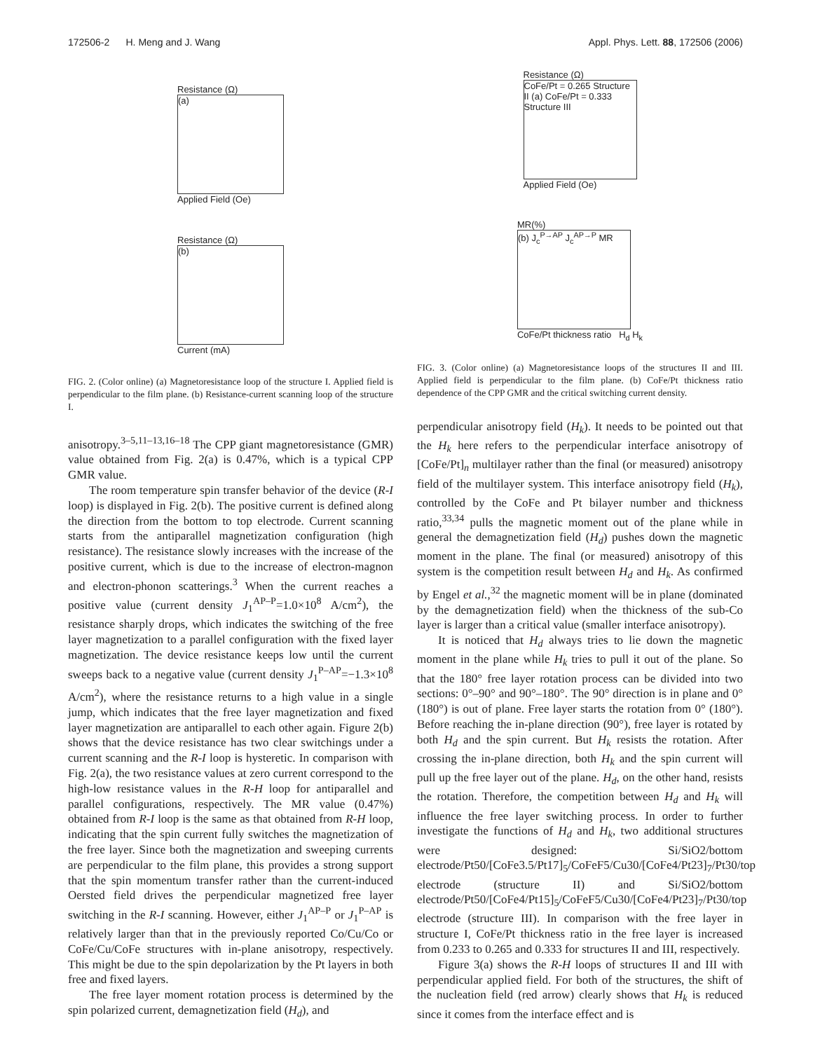172506-2 H. Meng and J. Wang Appl. Phys. Lett. 88, 172506 (2006)
Resistance (Ω)
(a)
Applied Field (Oe)
Resistance (Ω)
(b)
Current (mA)
FIG. 2. (Color online) (a) Magnetoresistance loop of the structure I. Applied field is perpendicular to the film plane. (b) Resistance-current scanning loop of the structure I.
anisotropy.<sup>3–5,11–13,16–18</sup> The CPP giant magnetoresistance (GMR) value obtained from Fig. 2(a) is 0.47%, which is a typical CPP GMR value.
The room temperature spin transfer behavior of the device (R-I loop) is displayed in Fig. 2(b). The positive current is defined along the direction from the bottom to top electrode. Current scanning starts from the antiparallel magnetization configuration (high resistance). The resistance slowly increases with the increase of the positive current, which is due to the increase of electron-magnon and electron-phonon scatterings.<sup>3</sup> When the current reaches a positive value (current density J<sub>1</sub><sup>AP–P</sup>=1.0×10<sup>8</sup> A/cm<sup>2</sup>), the resistance sharply drops, which indicates the switching of the free layer magnetization to a parallel configuration with the fixed layer magnetization. The device resistance keeps low until the current sweeps back to a negative value (current density J<sub>1</sub><sup>P–AP</sup>=−1.3×10<sup>8</sup> A/cm<sup>2</sup>), where the resistance returns to a high value in a single jump, which indicates that the free layer magnetization and fixed layer magnetization are antiparallel to each other again. Figure 2(b) shows that the device resistance has two clear switchings under a current scanning and the R-I loop is hysteretic. In comparison with Fig. 2(a), the two resistance values at zero current correspond to the high-low resistance values in the R-H loop for antiparallel and parallel configurations, respectively. The MR value (0.47%) obtained from R-I loop is the same as that obtained from R-H loop, indicating that the spin current fully switches the magnetization of the free layer. Since both the magnetization and sweeping currents are perpendicular to the film plane, this provides a strong support that the spin momentum transfer rather than the current-induced Oersted field drives the perpendicular magnetized free layer switching in the R-I scanning. However, either J<sub>1</sub><sup>AP–P</sup> or J<sub>1</sub><sup>P–AP</sup> is relatively larger than that in the previously reported Co/Cu/Co or CoFe/Cu/CoFe structures with in-plane anisotropy, respectively. This might be due to the spin depolarization by the Pt layers in both free and fixed layers.
The free layer moment rotation process is determined by the spin polarized current, demagnetization field (H<sub>d</sub>), and
Resistance (Ω)
CoFe/Pt = 0.265 Structure II (a) CoFe/Pt = 0.333 Structure III
Applied Field (Oe)
MR(%)
(b) J<sub>c</sub><sup>P→AP</sup> J<sub>c</sub><sup>AP→P</sup> MR
CoFe/Pt thickness ratio H<sub>d</sub> H<sub>k</sub>
FIG. 3. (Color online) (a) Magnetoresistance loops of the structures II and III. Applied field is perpendicular to the film plane. (b) CoFe/Pt thickness ratio dependence of the CPP GMR and the critical switching current density.
perpendicular anisotropy field (H<sub>k</sub>). It needs to be pointed out that the H<sub>k</sub> here refers to the perpendicular interface anisotropy of [CoFe/Pt]<sub>n</sub> multilayer rather than the final (or measured) anisotropy field of the multilayer system. This interface anisotropy field (H<sub>k</sub>), controlled by the CoFe and Pt bilayer number and thickness ratio,<sup>33,34</sup> pulls the magnetic moment out of the plane while in general the demagnetization field (H<sub>d</sub>) pushes down the magnetic moment in the plane. The final (or measured) anisotropy of this system is the competition result between H<sub>d</sub> and H<sub>k</sub>. As confirmed by Engel et al.,<sup>32</sup> the magnetic moment will be in plane (dominated by the demagnetization field) when the thickness of the sub-Co layer is larger than a critical value (smaller interface anisotropy).
It is noticed that H<sub>d</sub> always tries to lie down the magnetic moment in the plane while H<sub>k</sub> tries to pull it out of the plane. So that the 180° free layer rotation process can be divided into two sections: 0°–90° and 90°–180°. The 90° direction is in plane and 0° (180°) is out of plane. Free layer starts the rotation from 0° (180°). Before reaching the in-plane direction (90°), free layer is rotated by both H<sub>d</sub> and the spin current. But H<sub>k</sub> resists the rotation. After crossing the in-plane direction, both H<sub>k</sub> and the spin current will pull up the free layer out of the plane. H<sub>d</sub>, on the other hand, resists the rotation. Therefore, the competition between H<sub>d</sub> and H<sub>k</sub> will influence the free layer switching process. In order to further investigate the functions of H<sub>d</sub> and H<sub>k</sub>, two additional structures were designed: Si/SiO2/bottom electrode/Pt50/[CoFe3.5/Pt17]<sub>5</sub>/CoFeF5/Cu30/[CoFe4/Pt23]<sub>7</sub>/Pt30/top electrode (structure II) and Si/SiO2/bottom electrode/Pt50/[CoFe4/Pt15]<sub>5</sub>/CoFeF5/Cu30/[CoFe4/Pt23]<sub>7</sub>/Pt30/top electrode (structure III). In comparison with the free layer in structure I, CoFe/Pt thickness ratio in the free layer is increased from 0.233 to 0.265 and 0.333 for structures II and III, respectively.
Figure 3(a) shows the R-H loops of structures II and III with perpendicular applied field. For both of the structures, the shift of the nucleation field (red arrow) clearly shows that H<sub>k</sub> is reduced since it comes from the interface effect and is